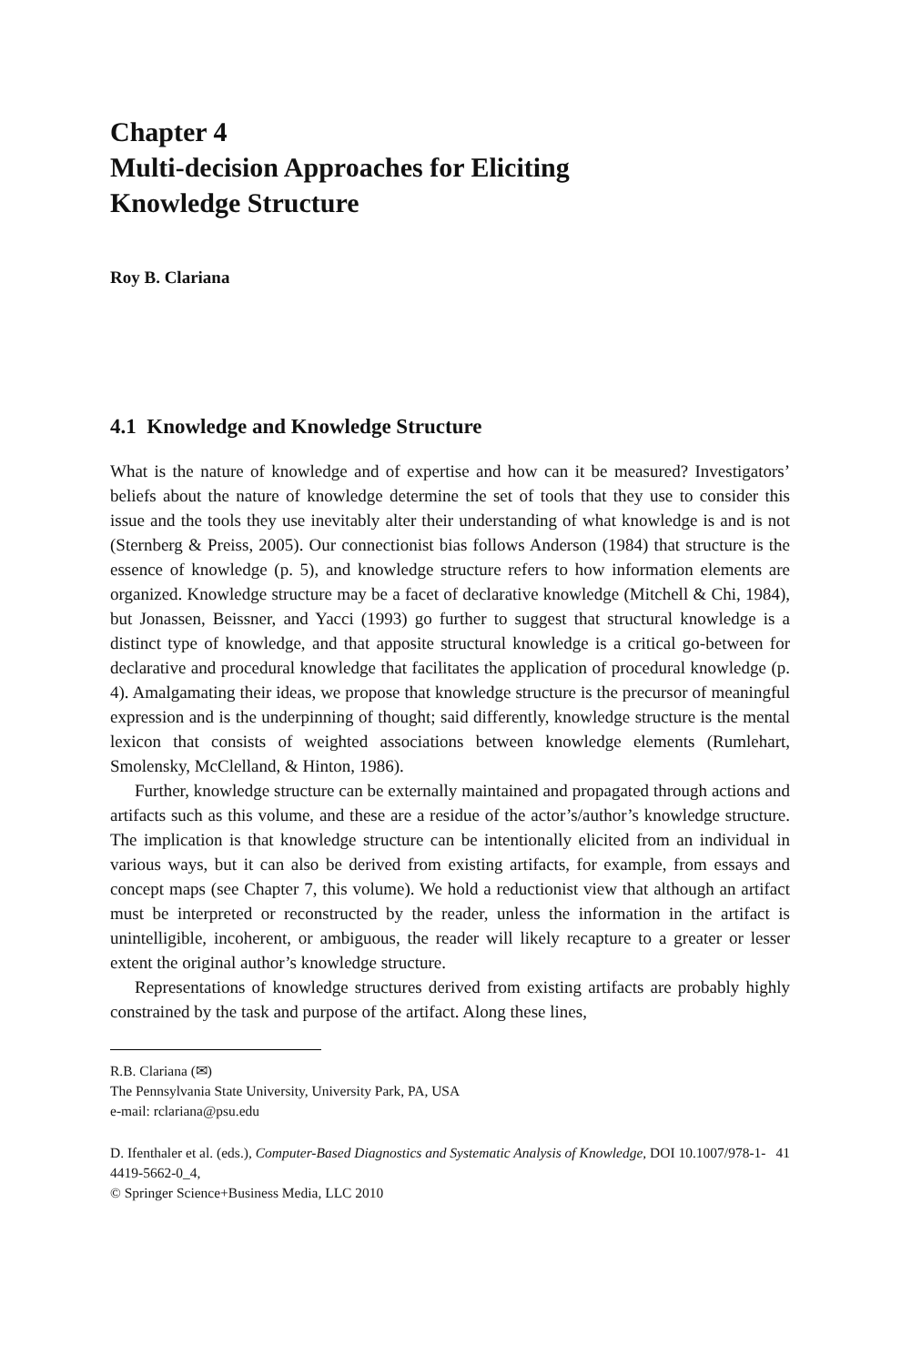Chapter 4
Multi-decision Approaches for Eliciting
Knowledge Structure
Roy B. Clariana
4.1 Knowledge and Knowledge Structure
What is the nature of knowledge and of expertise and how can it be measured? Investigators’ beliefs about the nature of knowledge determine the set of tools that they use to consider this issue and the tools they use inevitably alter their understanding of what knowledge is and is not (Sternberg & Preiss, 2005). Our connectionist bias follows Anderson (1984) that structure is the essence of knowledge (p. 5), and knowledge structure refers to how information elements are organized. Knowledge structure may be a facet of declarative knowledge (Mitchell & Chi, 1984), but Jonassen, Beissner, and Yacci (1993) go further to suggest that structural knowledge is a distinct type of knowledge, and that apposite structural knowledge is a critical go-between for declarative and procedural knowledge that facilitates the application of procedural knowledge (p. 4). Amalgamating their ideas, we propose that knowledge structure is the precursor of meaningful expression and is the underpinning of thought; said differently, knowledge structure is the mental lexicon that consists of weighted associations between knowledge elements (Rumlehart, Smolensky, McClelland, & Hinton, 1986).
Further, knowledge structure can be externally maintained and propagated through actions and artifacts such as this volume, and these are a residue of the actor’s/author’s knowledge structure. The implication is that knowledge structure can be intentionally elicited from an individual in various ways, but it can also be derived from existing artifacts, for example, from essays and concept maps (see Chapter 7, this volume). We hold a reductionist view that although an artifact must be interpreted or reconstructed by the reader, unless the information in the artifact is unintelligible, incoherent, or ambiguous, the reader will likely recapture to a greater or lesser extent the original author’s knowledge structure.
Representations of knowledge structures derived from existing artifacts are probably highly constrained by the task and purpose of the artifact. Along these lines,
R.B. Clariana (✉)
The Pennsylvania State University, University Park, PA, USA
e-mail: rclariana@psu.edu
D. Ifenthaler et al. (eds.), Computer-Based Diagnostics and Systematic Analysis of Knowledge, DOI 10.1007/978-1-4419-5662-0_4,
© Springer Science+Business Media, LLC 2010
41